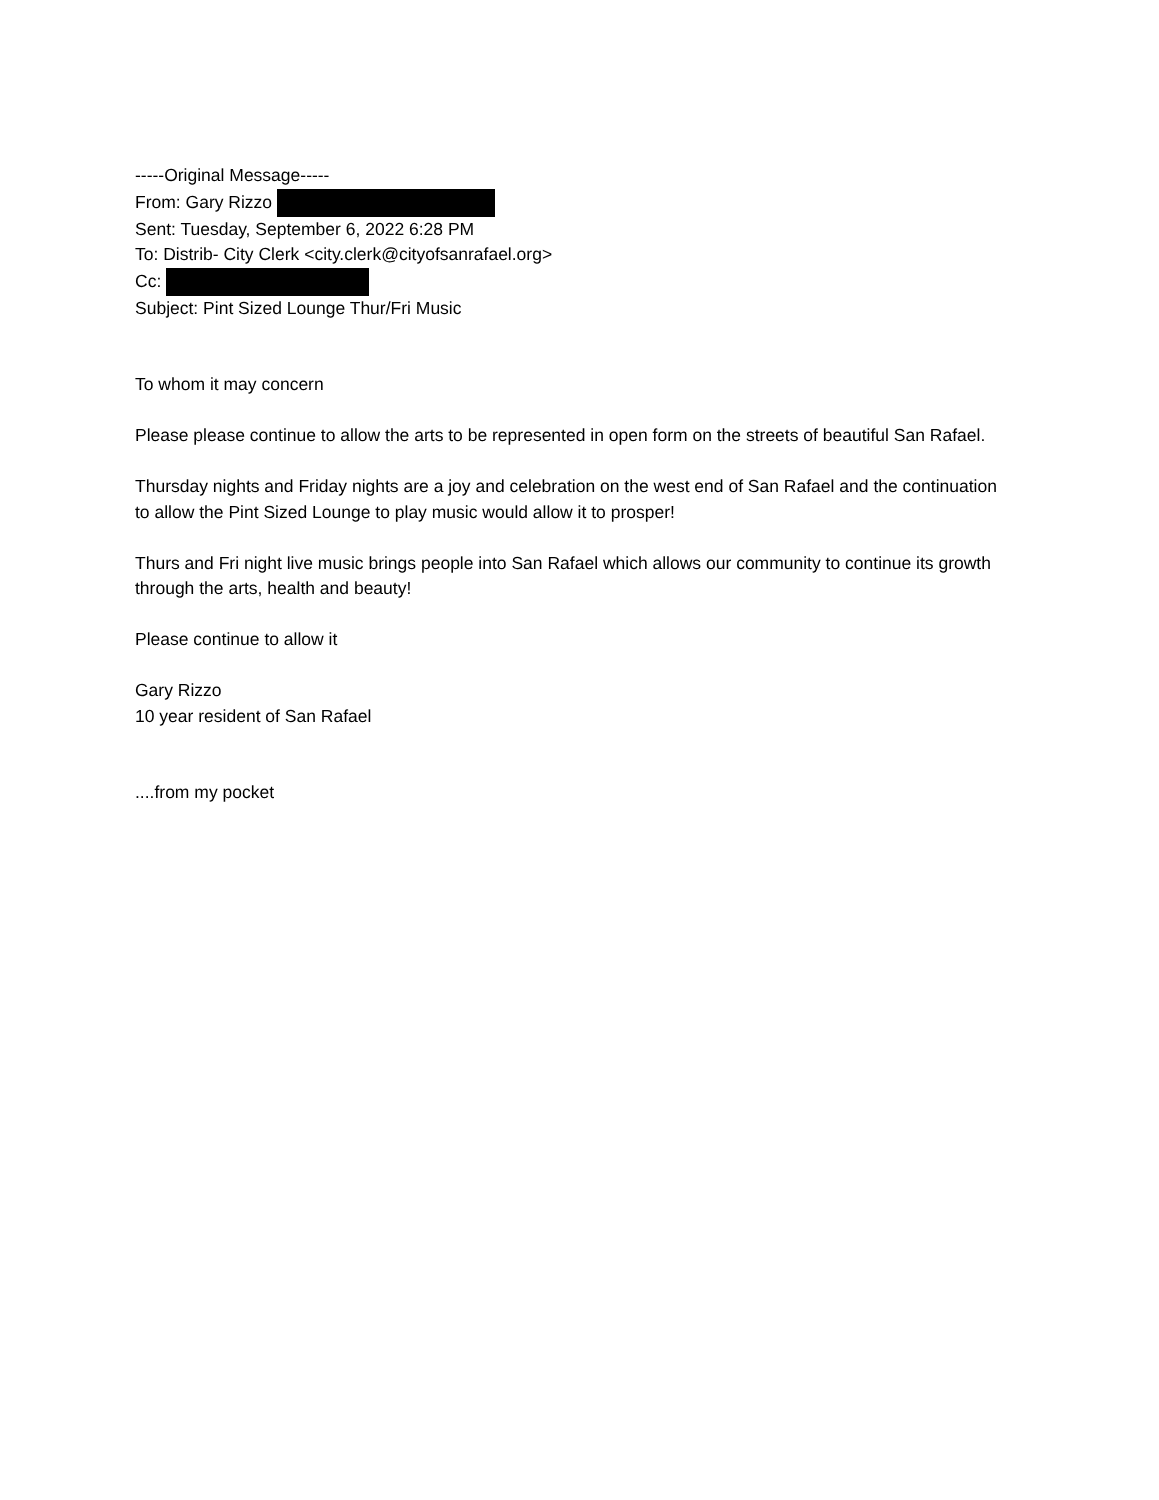-----Original Message-----
From: Gary Rizzo
Sent: Tuesday, September 6, 2022 6:28 PM
To: Distrib- City Clerk <city.clerk@cityofsanrafael.org>
Cc:
Subject: Pint Sized Lounge Thur/Fri Music
To whom it may concern
Please please continue to allow the arts to be represented in open form on the streets of beautiful San Rafael.
Thursday nights and Friday nights are a joy and celebration on the west end of San Rafael and the continuation to allow the Pint Sized Lounge to play music would allow it to prosper!
Thurs and Fri night live music brings people into San Rafael which allows our community to continue its growth through the arts, health and beauty!
Please continue to allow it
Gary Rizzo
10 year resident of San Rafael
....from my pocket